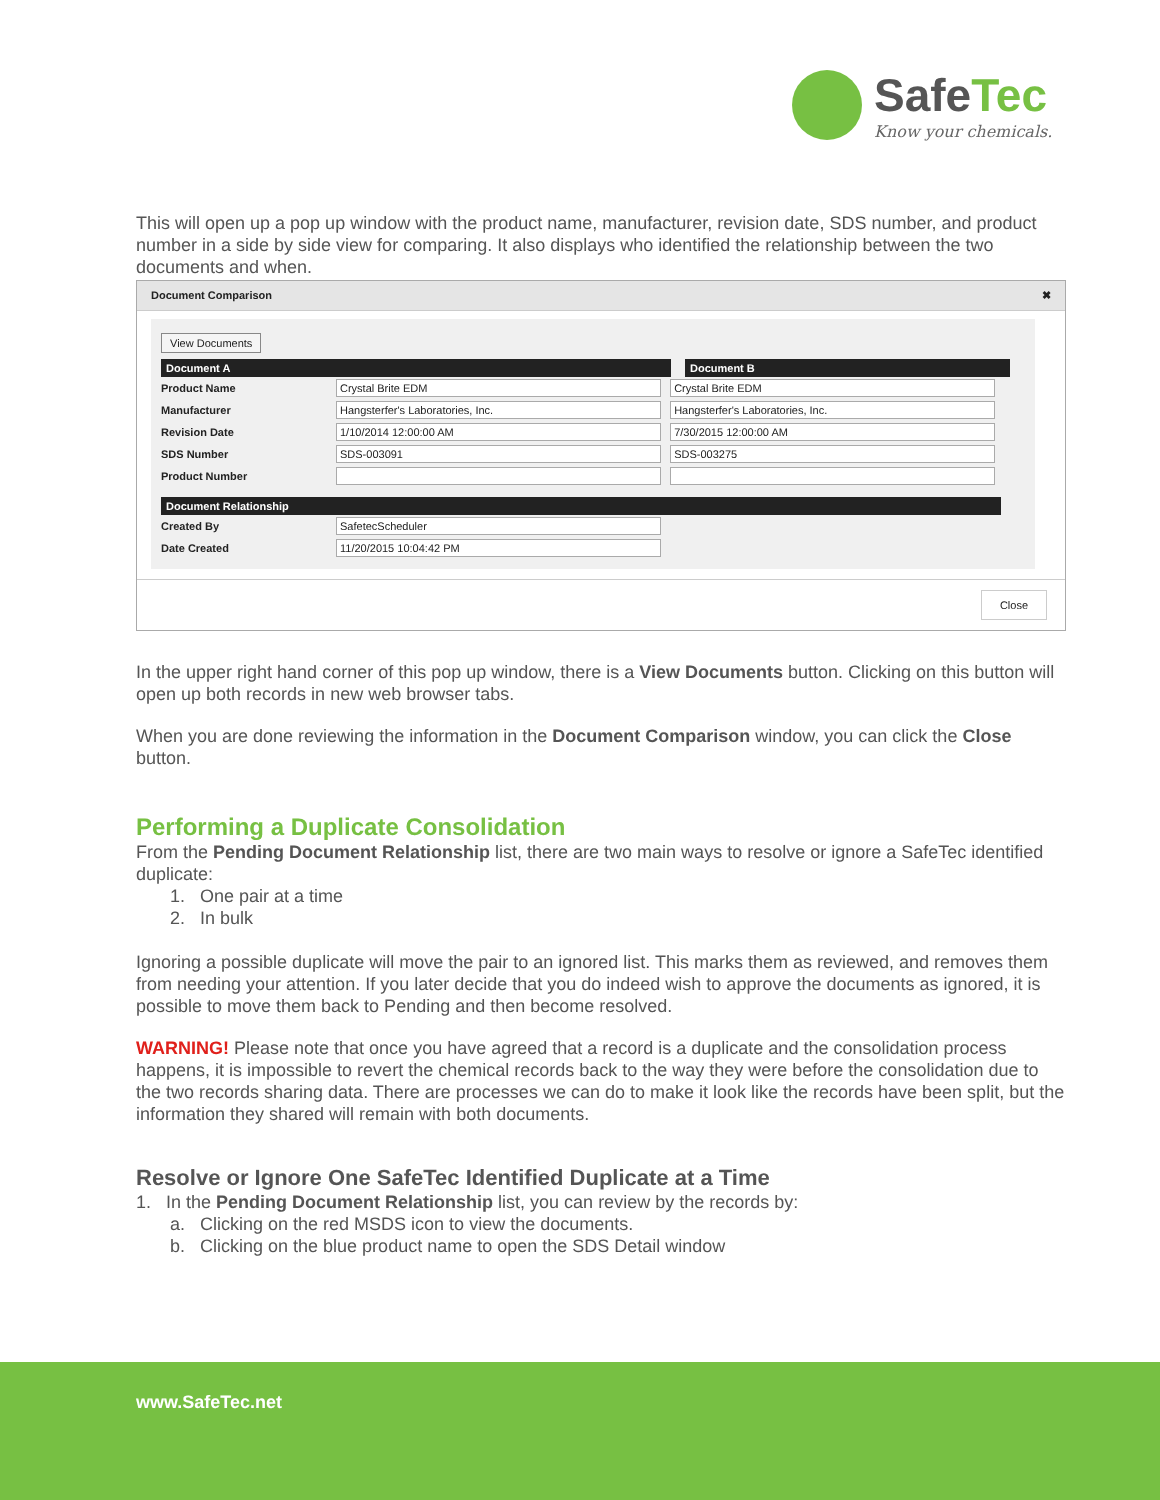SafeTec
Know your chemicals.
This will open up a pop up window with the product name, manufacturer, revision date, SDS number, and product number in a side by side view for comparing. It also displays who identified the relationship between the two documents and when.
Document Comparison ✖
View Documents
Document A Document B
Product Name
Crystal Brite EDM Crystal Brite EDM
Manufacturer
Hangsterfer's Laboratories, Inc. Hangsterfer's Laboratories, Inc.
Revision Date
1/10/2014 12:00:00 AM 7/30/2015 12:00:00 AM
SDS Number
SDS-003091 SDS-003275
Product Number
Document Relationship
Created By
SafetecScheduler
Date Created
11/20/2015 10:04:42 PM
Close
In the upper right hand corner of this pop up window, there is a View Documents button. Clicking on this button will open up both records in new web browser tabs.
When you are done reviewing the information in the Document Comparison window, you can click the Close button.
Performing a Duplicate Consolidation
From the Pending Document Relationship list, there are two main ways to resolve or ignore a SafeTec identified duplicate:
1. One pair at a time
2. In bulk
Ignoring a possible duplicate will move the pair to an ignored list. This marks them as reviewed, and removes them from needing your attention. If you later decide that you do indeed wish to approve the documents as ignored, it is possible to move them back to Pending and then become resolved.
WARNING! Please note that once you have agreed that a record is a duplicate and the consolidation process happens, it is impossible to revert the chemical records back to the way they were before the consolidation due to the two records sharing data. There are processes we can do to make it look like the records have been split, but the information they shared will remain with both documents.
Resolve or Ignore One SafeTec Identified Duplicate at a Time
1. In the Pending Document Relationship list, you can review by the records by:
a. Clicking on the red MSDS icon to view the documents.
b. Clicking on the blue product name to open the SDS Detail window
www.SafeTec.net